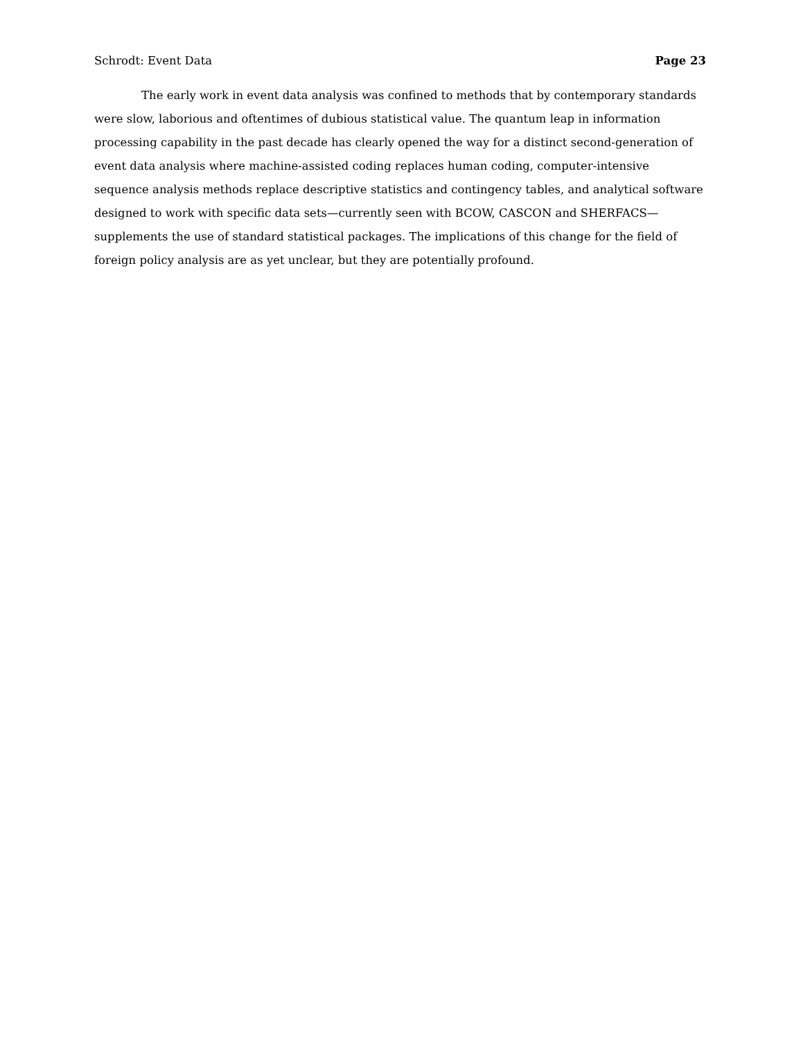Schrodt: Event Data Page 23
The early work in event data analysis was confined to methods that by contemporary standards were slow, laborious and oftentimes of dubious statistical value. The quantum leap in information processing capability in the past decade has clearly opened the way for a distinct second-generation of event data analysis where machine-assisted coding replaces human coding, computer-intensive sequence analysis methods replace descriptive statistics and contingency tables, and analytical software designed to work with specific data sets—currently seen with BCOW, CASCON and SHERFACS—supplements the use of standard statistical packages. The implications of this change for the field of foreign policy analysis are as yet unclear, but they are potentially profound.